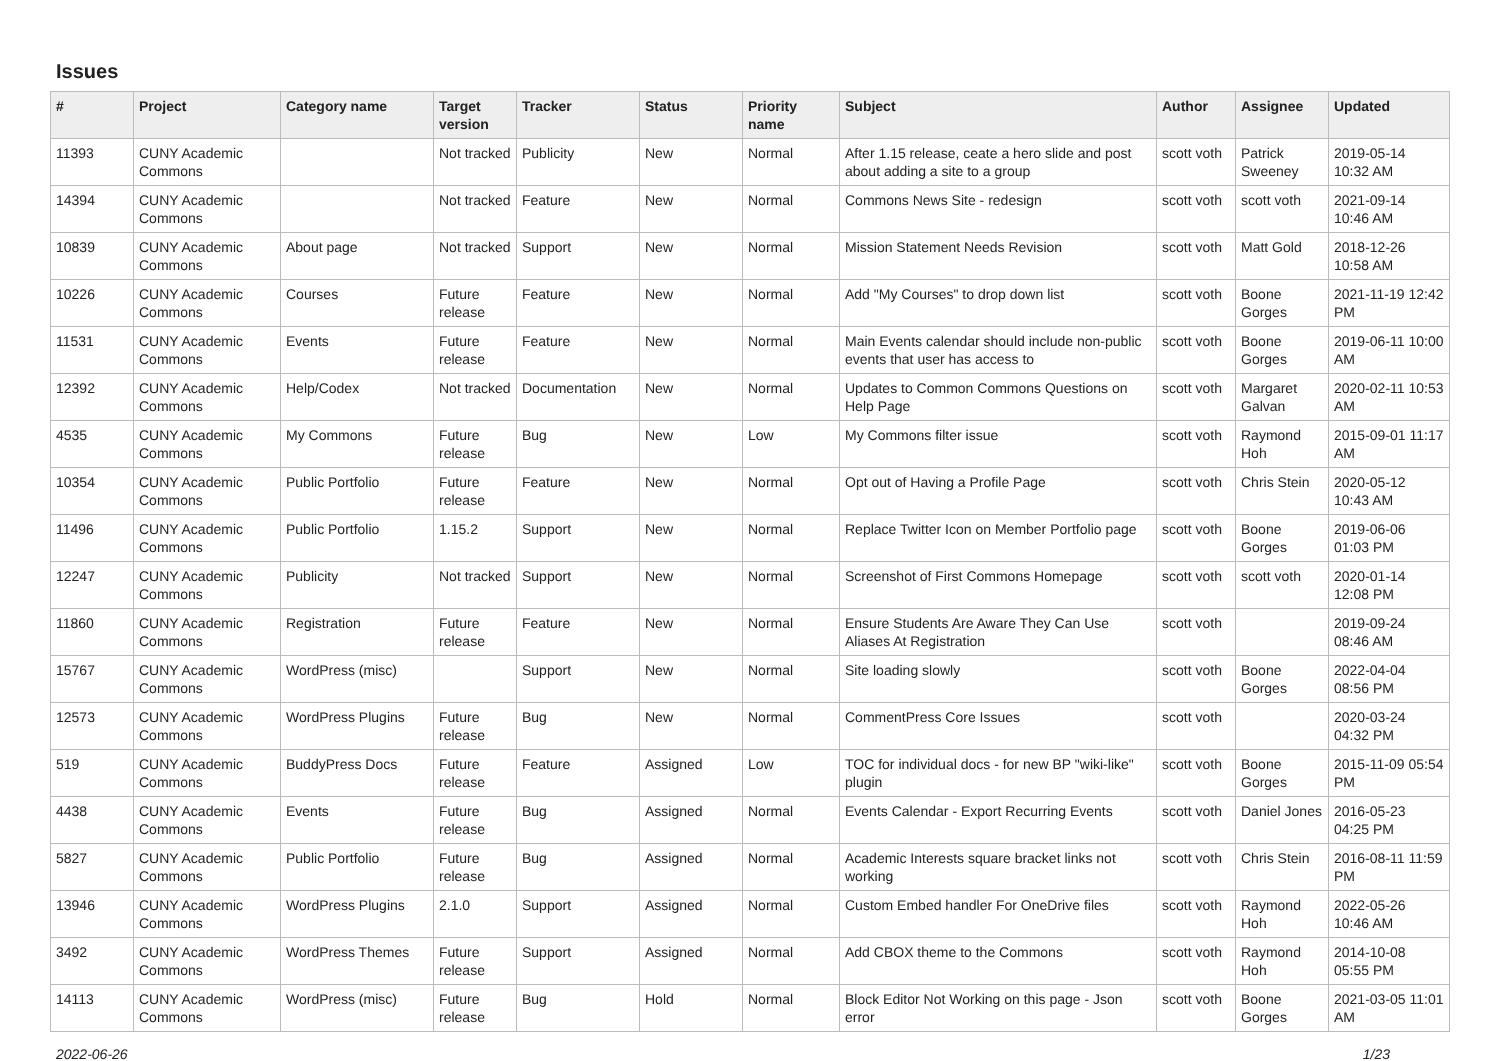Issues
| # | Project | Category name | Target version | Tracker | Status | Priority name | Subject | Author | Assignee | Updated |
| --- | --- | --- | --- | --- | --- | --- | --- | --- | --- | --- |
| 11393 | CUNY Academic Commons | | Not tracked | Publicity | New | Normal | After 1.15 release, ceate a hero slide and post about adding a site to a group | scott voth | Patrick Sweeney | 2019-05-14 10:32 AM |
| 14394 | CUNY Academic Commons | | Not tracked | Feature | New | Normal | Commons News Site - redesign | scott voth | scott voth | 2021-09-14 10:46 AM |
| 10839 | CUNY Academic Commons | About page | Not tracked | Support | New | Normal | Mission Statement Needs Revision | scott voth | Matt Gold | 2018-12-26 10:58 AM |
| 10226 | CUNY Academic Commons | Courses | Future release | Feature | New | Normal | Add "My Courses" to drop down list | scott voth | Boone Gorges | 2021-11-19 12:42 PM |
| 11531 | CUNY Academic Commons | Events | Future release | Feature | New | Normal | Main Events calendar should include non-public events that user has access to | scott voth | Boone Gorges | 2019-06-11 10:00 AM |
| 12392 | CUNY Academic Commons | Help/Codex | Not tracked | Documentation | New | Normal | Updates to Common Commons Questions on Help Page | scott voth | Margaret Galvan | 2020-02-11 10:53 AM |
| 4535 | CUNY Academic Commons | My Commons | Future release | Bug | New | Low | My Commons filter issue | scott voth | Raymond Hoh | 2015-09-01 11:17 AM |
| 10354 | CUNY Academic Commons | Public Portfolio | Future release | Feature | New | Normal | Opt out of Having a Profile Page | scott voth | Chris Stein | 2020-05-12 10:43 AM |
| 11496 | CUNY Academic Commons | Public Portfolio | 1.15.2 | Support | New | Normal | Replace Twitter Icon on Member Portfolio page | scott voth | Boone Gorges | 2019-06-06 01:03 PM |
| 12247 | CUNY Academic Commons | Publicity | Not tracked | Support | New | Normal | Screenshot of First Commons Homepage | scott voth | scott voth | 2020-01-14 12:08 PM |
| 11860 | CUNY Academic Commons | Registration | Future release | Feature | New | Normal | Ensure Students Are Aware They Can Use Aliases At Registration | scott voth | | 2019-09-24 08:46 AM |
| 15767 | CUNY Academic Commons | WordPress (misc) | | Support | New | Normal | Site loading slowly | scott voth | Boone Gorges | 2022-04-04 08:56 PM |
| 12573 | CUNY Academic Commons | WordPress Plugins | Future release | Bug | New | Normal | CommentPress Core Issues | scott voth | | 2020-03-24 04:32 PM |
| 519 | CUNY Academic Commons | BuddyPress Docs | Future release | Feature | Assigned | Low | TOC for individual docs - for new BP "wiki-like" plugin | scott voth | Boone Gorges | 2015-11-09 05:54 PM |
| 4438 | CUNY Academic Commons | Events | Future release | Bug | Assigned | Normal | Events Calendar - Export Recurring Events | scott voth | Daniel Jones | 2016-05-23 04:25 PM |
| 5827 | CUNY Academic Commons | Public Portfolio | Future release | Bug | Assigned | Normal | Academic Interests square bracket links not working | scott voth | Chris Stein | 2016-08-11 11:59 PM |
| 13946 | CUNY Academic Commons | WordPress Plugins | 2.1.0 | Support | Assigned | Normal | Custom Embed handler For OneDrive files | scott voth | Raymond Hoh | 2022-05-26 10:46 AM |
| 3492 | CUNY Academic Commons | WordPress Themes | Future release | Support | Assigned | Normal | Add CBOX theme to the Commons | scott voth | Raymond Hoh | 2014-10-08 05:55 PM |
| 14113 | CUNY Academic Commons | WordPress (misc) | Future release | Bug | Hold | Normal | Block Editor Not Working on this page - Json error | scott voth | Boone Gorges | 2021-03-05 11:01 AM |
2022-06-26 1/23